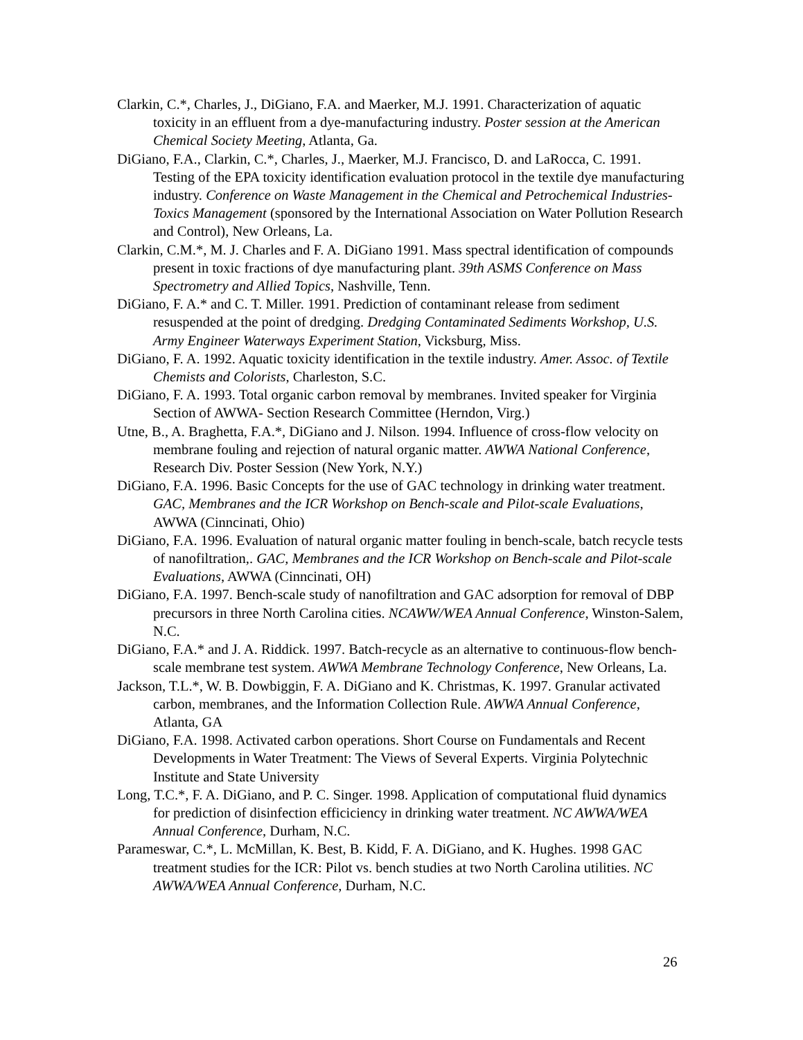Clarkin, C.*, Charles, J., DiGiano, F.A. and Maerker, M.J. 1991. Characterization of aquatic toxicity in an effluent from a dye-manufacturing industry. Poster session at the American Chemical Society Meeting, Atlanta, Ga.
DiGiano, F.A., Clarkin, C.*, Charles, J., Maerker, M.J. Francisco, D. and LaRocca, C. 1991. Testing of the EPA toxicity identification evaluation protocol in the textile dye manufacturing industry. Conference on Waste Management in the Chemical and Petrochemical Industries-Toxics Management (sponsored by the International Association on Water Pollution Research and Control), New Orleans, La.
Clarkin, C.M.*, M. J. Charles and F. A. DiGiano 1991. Mass spectral identification of compounds present in toxic fractions of dye manufacturing plant. 39th ASMS Conference on Mass Spectrometry and Allied Topics, Nashville, Tenn.
DiGiano, F. A.* and C. T. Miller. 1991. Prediction of contaminant release from sediment resuspended at the point of dredging. Dredging Contaminated Sediments Workshop, U.S. Army Engineer Waterways Experiment Station, Vicksburg, Miss.
DiGiano, F. A. 1992. Aquatic toxicity identification in the textile industry. Amer. Assoc. of Textile Chemists and Colorists, Charleston, S.C.
DiGiano, F. A. 1993. Total organic carbon removal by membranes. Invited speaker for Virginia Section of AWWA- Section Research Committee (Herndon, Virg.)
Utne, B., A. Braghetta, F.A.*, DiGiano and J. Nilson. 1994. Influence of cross-flow velocity on membrane fouling and rejection of natural organic matter. AWWA National Conference, Research Div. Poster Session (New York, N.Y.)
DiGiano, F.A. 1996. Basic Concepts for the use of GAC technology in drinking water treatment. GAC, Membranes and the ICR Workshop on Bench-scale and Pilot-scale Evaluations, AWWA (Cinncinati, Ohio)
DiGiano, F.A. 1996. Evaluation of natural organic matter fouling in bench-scale, batch recycle tests of nanofiltration,. GAC, Membranes and the ICR Workshop on Bench-scale and Pilot-scale Evaluations, AWWA (Cinncinati, OH)
DiGiano, F.A. 1997. Bench-scale study of nanofiltration and GAC adsorption for removal of DBP precursors in three North Carolina cities. NCAWW/WEA Annual Conference, Winston-Salem, N.C.
DiGiano, F.A.* and J. A. Riddick. 1997. Batch-recycle as an alternative to continuous-flow bench-scale membrane test system. AWWA Membrane Technology Conference, New Orleans, La.
Jackson, T.L.*, W. B. Dowbiggin, F. A. DiGiano and K. Christmas, K. 1997. Granular activated carbon, membranes, and the Information Collection Rule. AWWA Annual Conference, Atlanta, GA
DiGiano, F.A. 1998. Activated carbon operations. Short Course on Fundamentals and Recent Developments in Water Treatment: The Views of Several Experts. Virginia Polytechnic Institute and State University
Long, T.C.*, F. A. DiGiano, and P. C. Singer. 1998. Application of computational fluid dynamics for prediction of disinfection efficiciency in drinking water treatment. NC AWWA/WEA Annual Conference, Durham, N.C.
Parameswar, C.*, L. McMillan, K. Best, B. Kidd, F. A. DiGiano, and K. Hughes. 1998 GAC treatment studies for the ICR: Pilot vs. bench studies at two North Carolina utilities. NC AWWA/WEA Annual Conference, Durham, N.C.
26